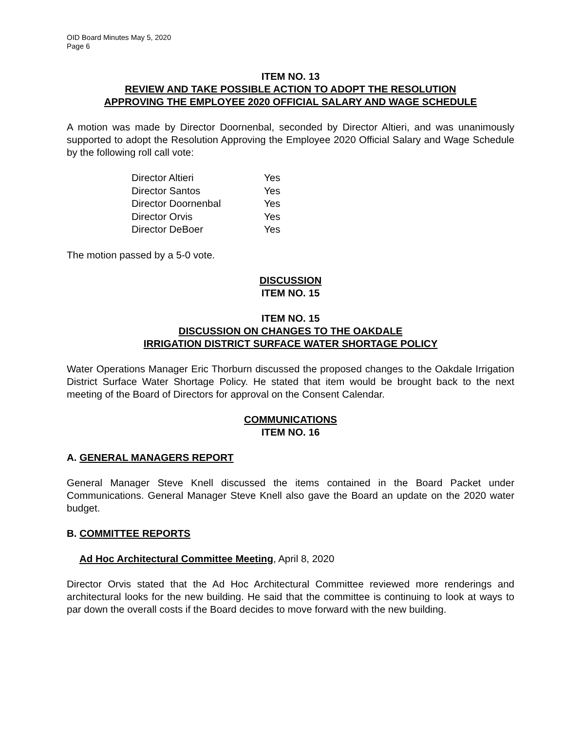OID Board Minutes May 5, 2020
Page 6
ITEM NO. 13
REVIEW AND TAKE POSSIBLE ACTION TO ADOPT THE RESOLUTION
APPROVING THE EMPLOYEE 2020 OFFICIAL SALARY AND WAGE SCHEDULE
A motion was made by Director Doornenbal, seconded by Director Altieri, and was unanimously supported to adopt the Resolution Approving the Employee 2020 Official Salary and Wage Schedule by the following roll call vote:
| Director Altieri | Yes |
| Director Santos | Yes |
| Director Doornenbal | Yes |
| Director Orvis | Yes |
| Director DeBoer | Yes |
The motion passed by a 5-0 vote.
DISCUSSION
ITEM NO. 15
ITEM NO. 15
DISCUSSION ON CHANGES TO THE OAKDALE
IRRIGATION DISTRICT SURFACE WATER SHORTAGE POLICY
Water Operations Manager Eric Thorburn discussed the proposed changes to the Oakdale Irrigation District Surface Water Shortage Policy. He stated that item would be brought back to the next meeting of the Board of Directors for approval on the Consent Calendar.
COMMUNICATIONS
ITEM NO. 16
A. GENERAL MANAGERS REPORT
General Manager Steve Knell discussed the items contained in the Board Packet under Communications. General Manager Steve Knell also gave the Board an update on the 2020 water budget.
B. COMMITTEE REPORTS
Ad Hoc Architectural Committee Meeting, April 8, 2020
Director Orvis stated that the Ad Hoc Architectural Committee reviewed more renderings and architectural looks for the new building. He said that the committee is continuing to look at ways to par down the overall costs if the Board decides to move forward with the new building.